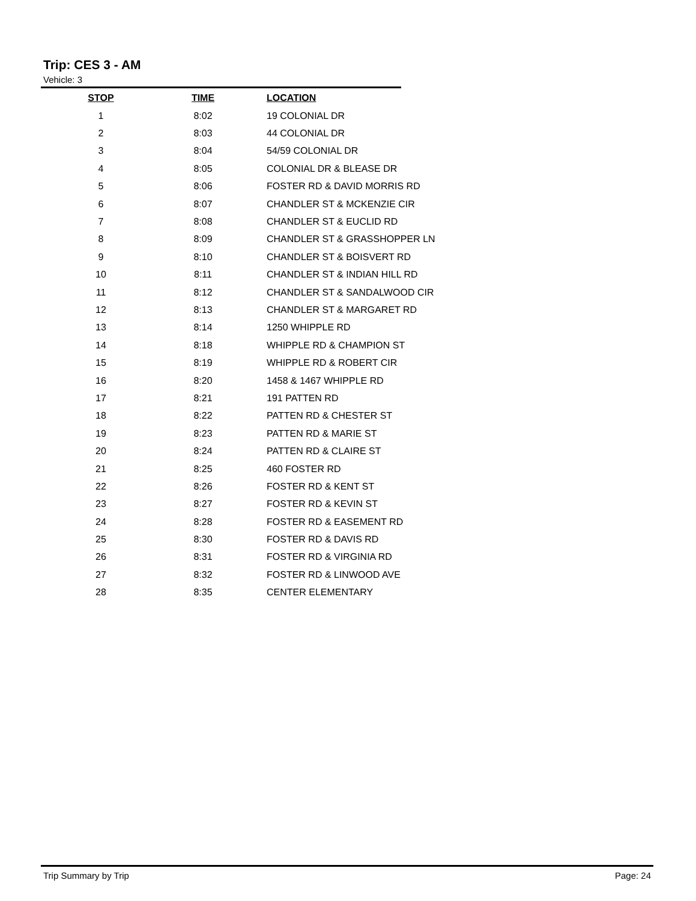Trip: CES 3 - AM
Vehicle: 3
| STOP | TIME | LOCATION |
| --- | --- | --- |
| 1 | 8:02 | 19 COLONIAL DR |
| 2 | 8:03 | 44 COLONIAL DR |
| 3 | 8:04 | 54/59 COLONIAL DR |
| 4 | 8:05 | COLONIAL DR & BLEASE DR |
| 5 | 8:06 | FOSTER RD & DAVID MORRIS RD |
| 6 | 8:07 | CHANDLER ST & MCKENZIE CIR |
| 7 | 8:08 | CHANDLER ST & EUCLID RD |
| 8 | 8:09 | CHANDLER ST & GRASSHOPPER LN |
| 9 | 8:10 | CHANDLER ST & BOISVERT RD |
| 10 | 8:11 | CHANDLER ST & INDIAN HILL RD |
| 11 | 8:12 | CHANDLER ST & SANDALWOOD CIR |
| 12 | 8:13 | CHANDLER ST & MARGARET RD |
| 13 | 8:14 | 1250 WHIPPLE RD |
| 14 | 8:18 | WHIPPLE RD & CHAMPION ST |
| 15 | 8:19 | WHIPPLE RD & ROBERT CIR |
| 16 | 8:20 | 1458 & 1467 WHIPPLE RD |
| 17 | 8:21 | 191 PATTEN RD |
| 18 | 8:22 | PATTEN RD & CHESTER ST |
| 19 | 8:23 | PATTEN RD & MARIE ST |
| 20 | 8:24 | PATTEN RD & CLAIRE ST |
| 21 | 8:25 | 460 FOSTER RD |
| 22 | 8:26 | FOSTER RD & KENT ST |
| 23 | 8:27 | FOSTER RD & KEVIN ST |
| 24 | 8:28 | FOSTER RD & EASEMENT RD |
| 25 | 8:30 | FOSTER RD & DAVIS RD |
| 26 | 8:31 | FOSTER RD & VIRGINIA RD |
| 27 | 8:32 | FOSTER RD & LINWOOD AVE |
| 28 | 8:35 | CENTER ELEMENTARY |
Trip Summary by Trip Page: 24